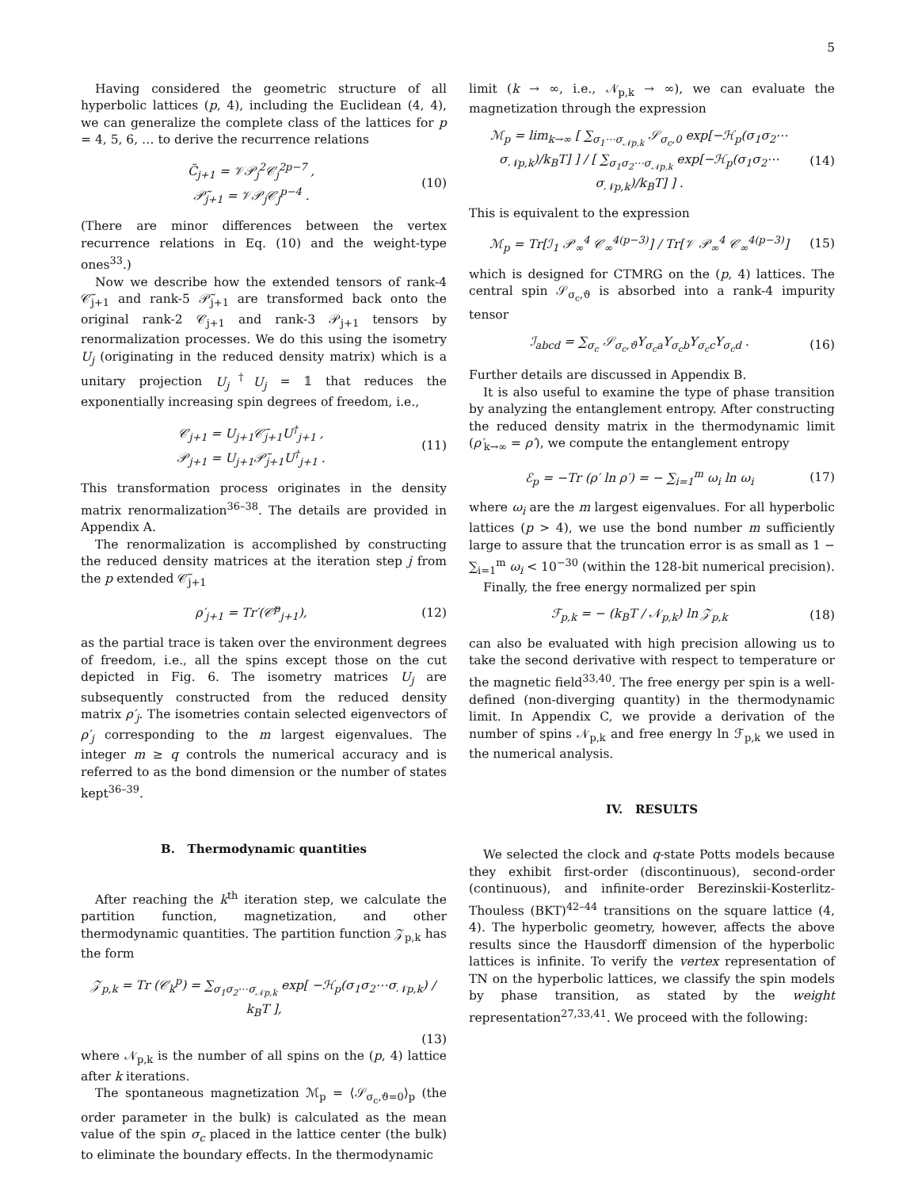5
Having considered the geometric structure of all hyperbolic lattices (p, 4), including the Euclidean (4, 4), we can generalize the complete class of the lattices for p = 4, 5, 6, … to derive the recurrence relations
C̃<sub>j+1</sub> = 𝒱𝒫<sub>j</sub><sup>2</sup>𝒞<sub>j</sub><sup>2p−7</sup> ,
𝒫̃<sub>j+1</sub> = 𝒱𝒫<sub>j</sub>𝒞<sub>j</sub><sup>p−4</sup> .
(10)
(There are minor differences between the vertex recurrence relations in Eq. (10) and the weight-type ones<sup>33</sup>.)
Now we describe how the extended tensors of rank-4 𝒞̃<sub>j+1</sub> and rank-5 𝒫̃<sub>j+1</sub> are transformed back onto the original rank-2 𝒞<sub>j+1</sub> and rank-3 𝒫<sub>j+1</sub> tensors by renormalization processes. We do this using the isometry U<sub>j</sub> (originating in the reduced density matrix) which is a unitary projection U<sub>j</sub><sup>†</sup>U<sub>j</sub> = 𝟙 that reduces the exponentially increasing spin degrees of freedom, i.e.,
𝒞<sub>j+1</sub> = U<sub>j+1</sub>𝒞̃<sub>j+1</sub>U<sup>†</sup><sub>j+1</sub> ,
𝒫<sub>j+1</sub> = U<sub>j+1</sub>𝒫̃<sub>j+1</sub>U<sup>†</sup><sub>j+1</sub> .
(11)
This transformation process originates in the density matrix renormalization<sup>36–38</sup>. The details are provided in Appendix A.
The renormalization is accomplished by constructing the reduced density matrices at the iteration step j from the p extended 𝒞̃<sub>j+1</sub>
ρ′<sub>j+1</sub> = Tr′(𝒞̃<sup>p</sup><sub>j+1</sub>), (12)
as the partial trace is taken over the environment degrees of freedom, i.e., all the spins except those on the cut depicted in Fig. 6. The isometry matrices U<sub>j</sub> are subsequently constructed from the reduced density matrix ρ′<sub>j</sub>. The isometries contain selected eigenvectors of ρ′<sub>j</sub> corresponding to the m largest eigenvalues. The integer m ≥ q controls the numerical accuracy and is referred to as the bond dimension or the number of states kept<sup>36–39</sup>.
B. Thermodynamic quantities
After reaching the k<sup>th</sup> iteration step, we calculate the partition function, magnetization, and other thermodynamic quantities. The partition function 𝒵<sub>p,k</sub> has the form
𝒵<sub>p,k</sub> = Tr (𝒞<sub>k</sub><sup>p</sup>) = ∑<sub>σ<sub>1</sub>σ<sub>2</sub>⋯σ<sub>𝒩p,k</sub></sub> exp[ −ℋ<sub>p</sub>(σ<sub>1</sub>σ<sub>2</sub>⋯σ<sub>𝒩p,k</sub>) / k<sub>B</sub>T ],
(13)
where 𝒩<sub>p,k</sub> is the number of all spins on the (p, 4) lattice after k iterations.
The spontaneous magnetization ℳ<sub>p</sub> = ⟨𝒮<sub>σ<sub>c</sub>,ϑ=0</sub>⟩<sub>p</sub> (the order parameter in the bulk) is calculated as the mean value of the spin σ<sub>c</sub> placed in the lattice center (the bulk) to eliminate the boundary effects. In the thermodynamic
limit (k → ∞, i.e., 𝒩<sub>p,k</sub> → ∞), we can evaluate the magnetization through the expression
ℳ<sub>p</sub> = lim<sub>k→∞</sub> [ ∑<sub>σ<sub>1</sub>⋯σ<sub>𝒩p,k</sub></sub> 𝒮<sub>σ<sub>c</sub>,0</sub> exp[−ℋ<sub>p</sub>(σ<sub>1</sub>σ<sub>2</sub>⋯σ<sub>𝒩p,k</sub>)/k<sub>B</sub>T] ] / [ ∑<sub>σ<sub>1</sub>σ<sub>2</sub>⋯σ<sub>𝒩p,k</sub></sub> exp[−ℋ<sub>p</sub>(σ<sub>1</sub>σ<sub>2</sub>⋯σ<sub>𝒩p,k</sub>)/k<sub>B</sub>T] ] .
(14)
This is equivalent to the expression
ℳ<sub>p</sub> = Tr[ℐ<sub>1</sub> 𝒫<sub>∞</sub><sup>4</sup> 𝒞<sub>∞</sub><sup>4(p−3)</sup>] / Tr[𝒱 𝒫<sub>∞</sub><sup>4</sup> 𝒞<sub>∞</sub><sup>4(p−3)</sup>]
(15)
which is designed for CTMRG on the (p, 4) lattices. The central spin 𝒮<sub>σ<sub>c</sub>,ϑ</sub> is absorbed into a rank-4 impurity tensor
ℐ<sub>abcd</sub> = ∑<sub>σ<sub>c</sub></sub> 𝒮<sub>σ<sub>c</sub>,ϑ</sub>Y<sub>σ<sub>c</sub>a</sub>Y<sub>σ<sub>c</sub>b</sub>Y<sub>σ<sub>c</sub>c</sub>Y<sub>σ<sub>c</sub>d</sub> .
(16)
Further details are discussed in Appendix B.
It is also useful to examine the type of phase transition by analyzing the entanglement entropy. After constructing the reduced density matrix in the thermodynamic limit (ρ′<sub>k→∞</sub> = ρ′), we compute the entanglement entropy
ℰ<sub>p</sub> = −Tr (ρ′ ln ρ′) = − ∑<sub>i=1</sub><sup>m</sup> ω<sub>i</sub> ln ω<sub>i</sub>
(17)
where ω<sub>i</sub> are the m largest eigenvalues. For all hyperbolic lattices (p > 4), we use the bond number m sufficiently large to assure that the truncation error is as small as 1 − ∑<sub>i=1</sub><sup>m</sup> ω<sub>i</sub> < 10<sup>−30</sup> (within the 128-bit numerical precision).
Finally, the free energy normalized per spin
ℱ<sub>p,k</sub> = − (k<sub>B</sub>T / 𝒩<sub>p,k</sub>) ln 𝒵<sub>p,k</sub> (18)
can also be evaluated with high precision allowing us to take the second derivative with respect to temperature or the magnetic field<sup>33,40</sup>. The free energy per spin is a well-defined (non-diverging quantity) in the thermodynamic limit. In Appendix C, we provide a derivation of the number of spins 𝒩<sub>p,k</sub> and free energy ln ℱ<sub>p,k</sub> we used in the numerical analysis.
IV. RESULTS
We selected the clock and q-state Potts models because they exhibit first-order (discontinuous), second-order (continuous), and infinite-order Berezinskii-Kosterlitz-Thouless (BKT)<sup>42–44</sup> transitions on the square lattice (4, 4). The hyperbolic geometry, however, affects the above results since the Hausdorff dimension of the hyperbolic lattices is infinite. To verify the vertex representation of TN on the hyperbolic lattices, we classify the spin models by phase transition, as stated by the weight representation<sup>27,33,41</sup>. We proceed with the following: